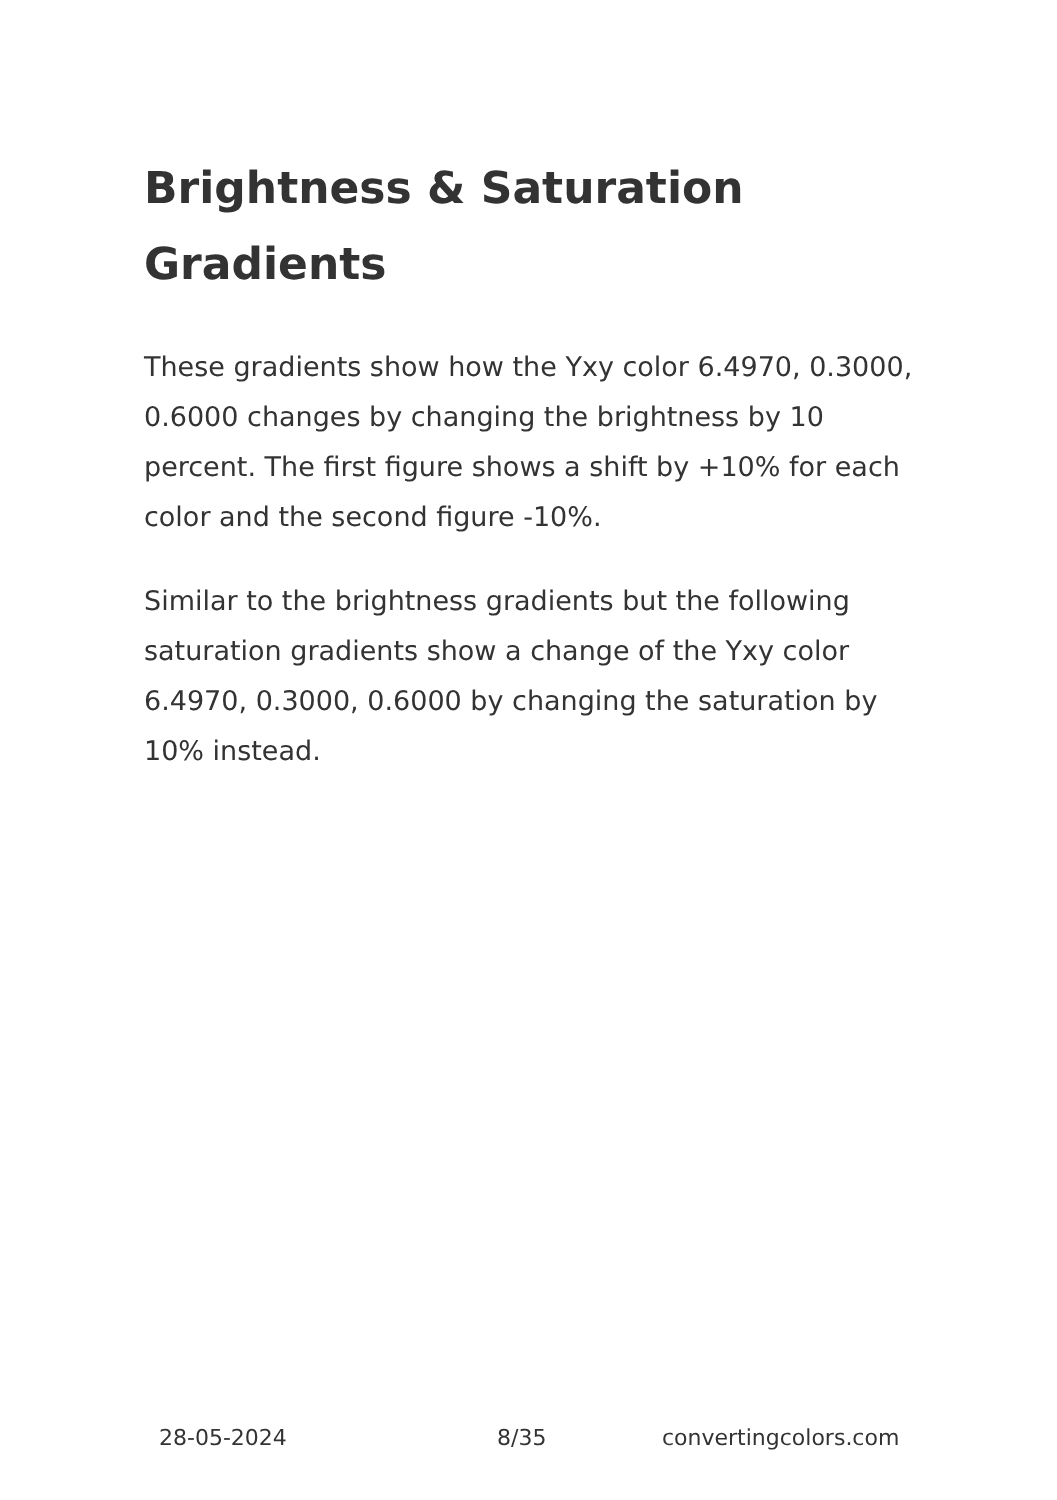Brightness & Saturation Gradients
These gradients show how the Yxy color 6.4970, 0.3000, 0.6000 changes by changing the brightness by 10 percent. The first figure shows a shift by +10% for each color and the second figure -10%.
Similar to the brightness gradients but the following saturation gradients show a change of the Yxy color 6.4970, 0.3000, 0.6000 by changing the saturation by 10% instead.
28-05-2024 8/35 convertingcolors.com